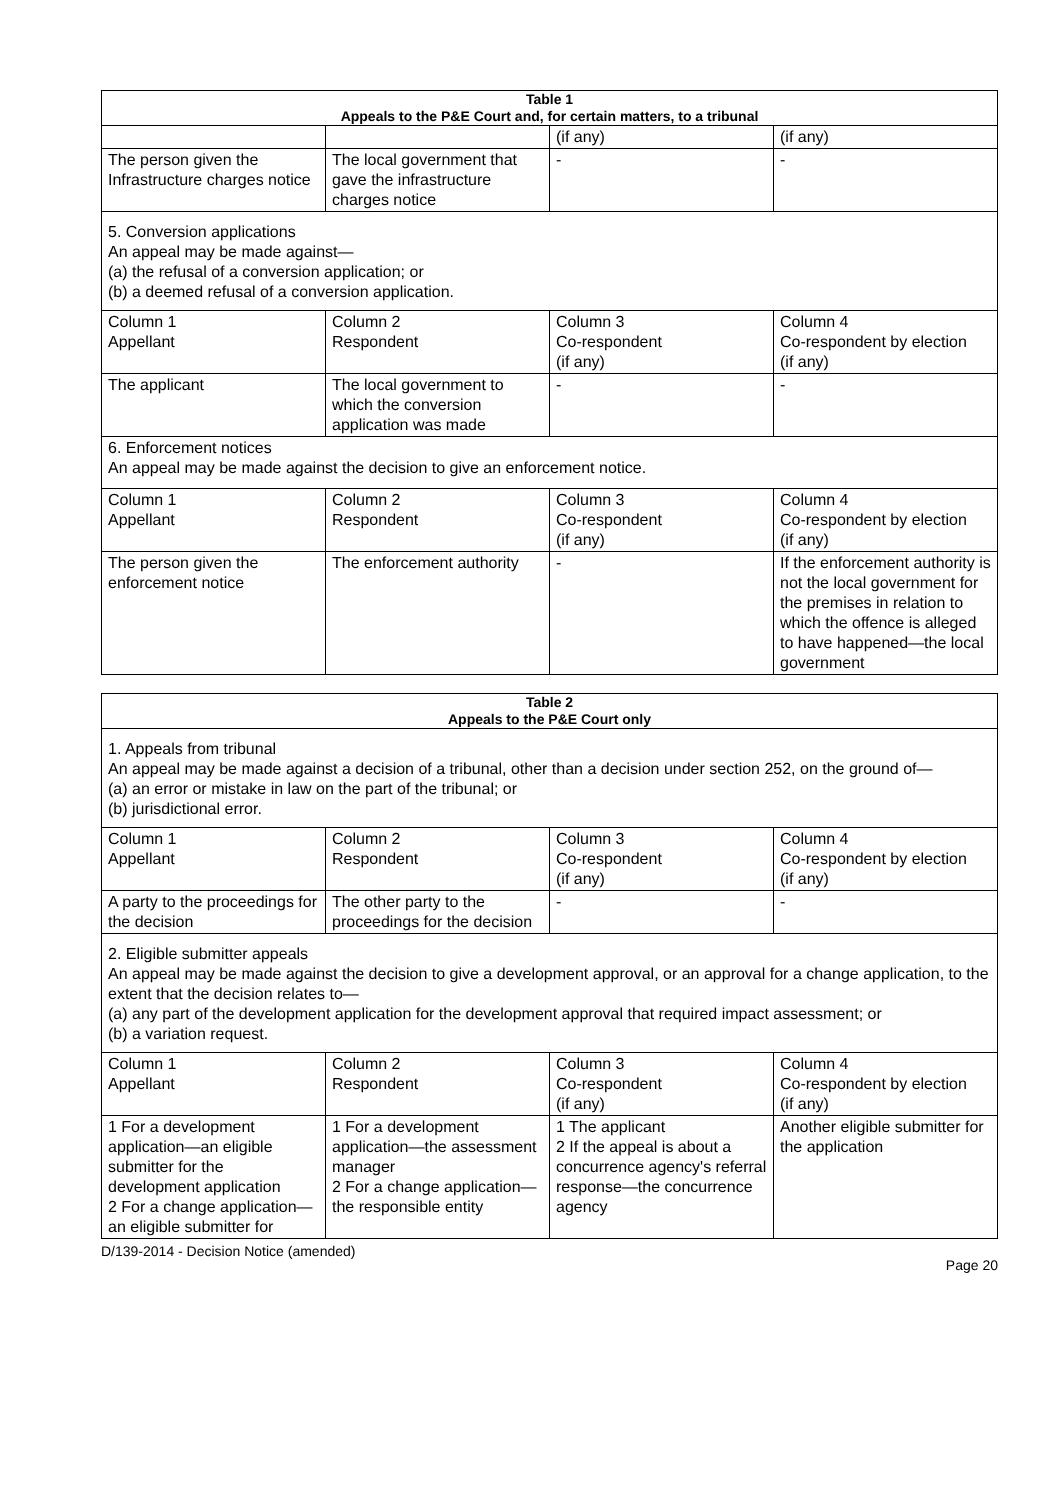| Table 1 Appeals to the P&E Court and, for certain matters, to a tribunal | | | |
| --- | --- | --- | --- |
| | | (if any) | (if any) |
| The person given the Infrastructure charges notice | The local government that gave the infrastructure charges notice | - | - |
| 5. Conversion applications An appeal may be made against— (a) the refusal of a conversion application; or (b) a deemed refusal of a conversion application. | | | |
| Column 1 Appellant | Column 2 Respondent | Column 3 Co-respondent (if any) | Column 4 Co-respondent by election (if any) |
| The applicant | The local government to which the conversion application was made | - | - |
| 6. Enforcement notices An appeal may be made against the decision to give an enforcement notice. | | | |
| Column 1 Appellant | Column 2 Respondent | Column 3 Co-respondent (if any) | Column 4 Co-respondent by election (if any) |
| The person given the enforcement notice | The enforcement authority | - | If the enforcement authority is not the local government for the premises in relation to which the offence is alleged to have happened—the local government |
| Table 2 Appeals to the P&E Court only | | | |
| --- | --- | --- | --- |
| 1. Appeals from tribunal An appeal may be made against a decision of a tribunal, other than a decision under section 252, on the ground of— (a) an error or mistake in law on the part of the tribunal; or (b) jurisdictional error. | | | |
| Column 1 Appellant | Column 2 Respondent | Column 3 Co-respondent (if any) | Column 4 Co-respondent by election (if any) |
| A party to the proceedings for the decision | The other party to the proceedings for the decision | - | - |
| 2. Eligible submitter appeals An appeal may be made against the decision to give a development approval, or an approval for a change application, to the extent that the decision relates to— (a) any part of the development application for the development approval that required impact assessment; or (b) a variation request. | | | |
| Column 1 Appellant | Column 2 Respondent | Column 3 Co-respondent (if any) | Column 4 Co-respondent by election (if any) |
| 1 For a development application—an eligible submitter for the development application 2 For a change application—an eligible submitter for | 1 For a development application—the assessment manager 2 For a change application—the responsible entity | 1 The applicant 2 If the appeal is about a concurrence agency's referral response—the concurrence agency | Another eligible submitter for the application |
D/139-2014 - Decision Notice (amended)
Page 20